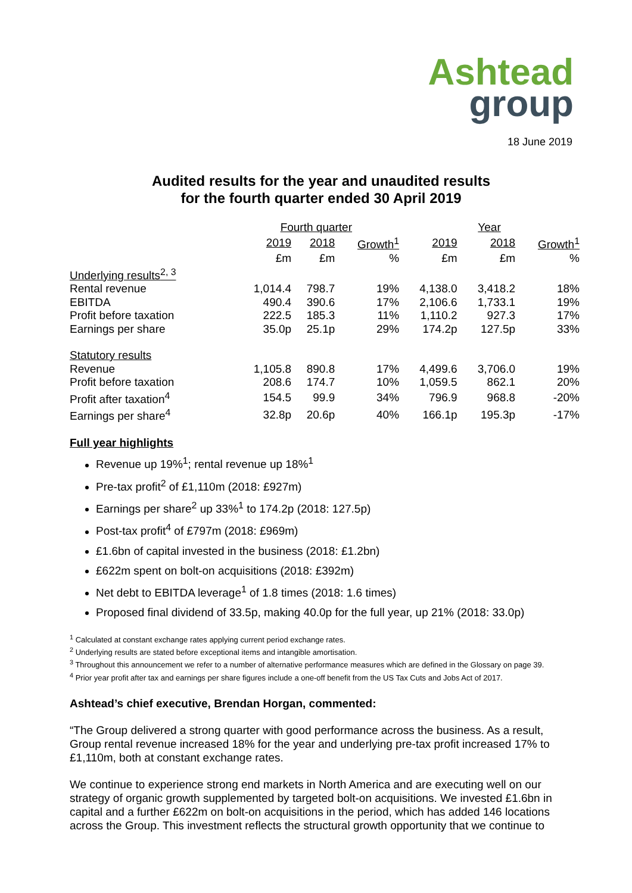Ashtead
group
18 June 2019
Audited results for the year and unaudited results
for the fourth quarter ended 30 April 2019
| | Fourth quarter | | | Year | | |
| --- | --- | --- | --- | --- | --- | --- |
| | 2019 | 2018 | Growth<sup>1</sup> | 2019 | 2018 | Growth<sup>1</sup> |
| | £m | £m | % | £m | £m | % |
| Underlying results<sup>2, 3</sup> | | | | | | |
| Rental revenue | 1,014.4 | 798.7 | 19% | 4,138.0 | 3,418.2 | 18% |
| EBITDA | 490.4 | 390.6 | 17% | 2,106.6 | 1,733.1 | 19% |
| Profit before taxation | 222.5 | 185.3 | 11% | 1,110.2 | 927.3 | 17% |
| Earnings per share | 35.0p | 25.1p | 29% | 174.2p | 127.5p | 33% |
| Statutory results | | | | | | |
| Revenue | 1,105.8 | 890.8 | 17% | 4,499.6 | 3,706.0 | 19% |
| Profit before taxation | 208.6 | 174.7 | 10% | 1,059.5 | 862.1 | 20% |
| Profit after taxation<sup>4</sup> | 154.5 | 99.9 | 34% | 796.9 | 968.8 | -20% |
| Earnings per share<sup>4</sup> | 32.8p | 20.6p | 40% | 166.1p | 195.3p | -17% |
Full year highlights
Revenue up 19%<sup>1</sup>; rental revenue up 18%<sup>1</sup>
Pre-tax profit<sup>2</sup> of £1,110m (2018: £927m)
Earnings per share<sup>2</sup> up 33%<sup>1</sup> to 174.2p (2018: 127.5p)
Post-tax profit<sup>4</sup> of £797m (2018: £969m)
£1.6bn of capital invested in the business (2018: £1.2bn)
£622m spent on bolt-on acquisitions (2018: £392m)
Net debt to EBITDA leverage<sup>1</sup> of 1.8 times (2018: 1.6 times)
Proposed final dividend of 33.5p, making 40.0p for the full year, up 21% (2018: 33.0p)
<sup>1</sup> Calculated at constant exchange rates applying current period exchange rates.
<sup>2</sup> Underlying results are stated before exceptional items and intangible amortisation.
<sup>3</sup> Throughout this announcement we refer to a number of alternative performance measures which are defined in the Glossary on page 39.
<sup>4</sup> Prior year profit after tax and earnings per share figures include a one-off benefit from the US Tax Cuts and Jobs Act of 2017.
Ashtead’s chief executive, Brendan Horgan, commented:
“The Group delivered a strong quarter with good performance across the business. As a result, Group rental revenue increased 18% for the year and underlying pre-tax profit increased 17% to £1,110m, both at constant exchange rates.
We continue to experience strong end markets in North America and are executing well on our strategy of organic growth supplemented by targeted bolt-on acquisitions. We invested £1.6bn in capital and a further £622m on bolt-on acquisitions in the period, which has added 146 locations across the Group. This investment reflects the structural growth opportunity that we continue to